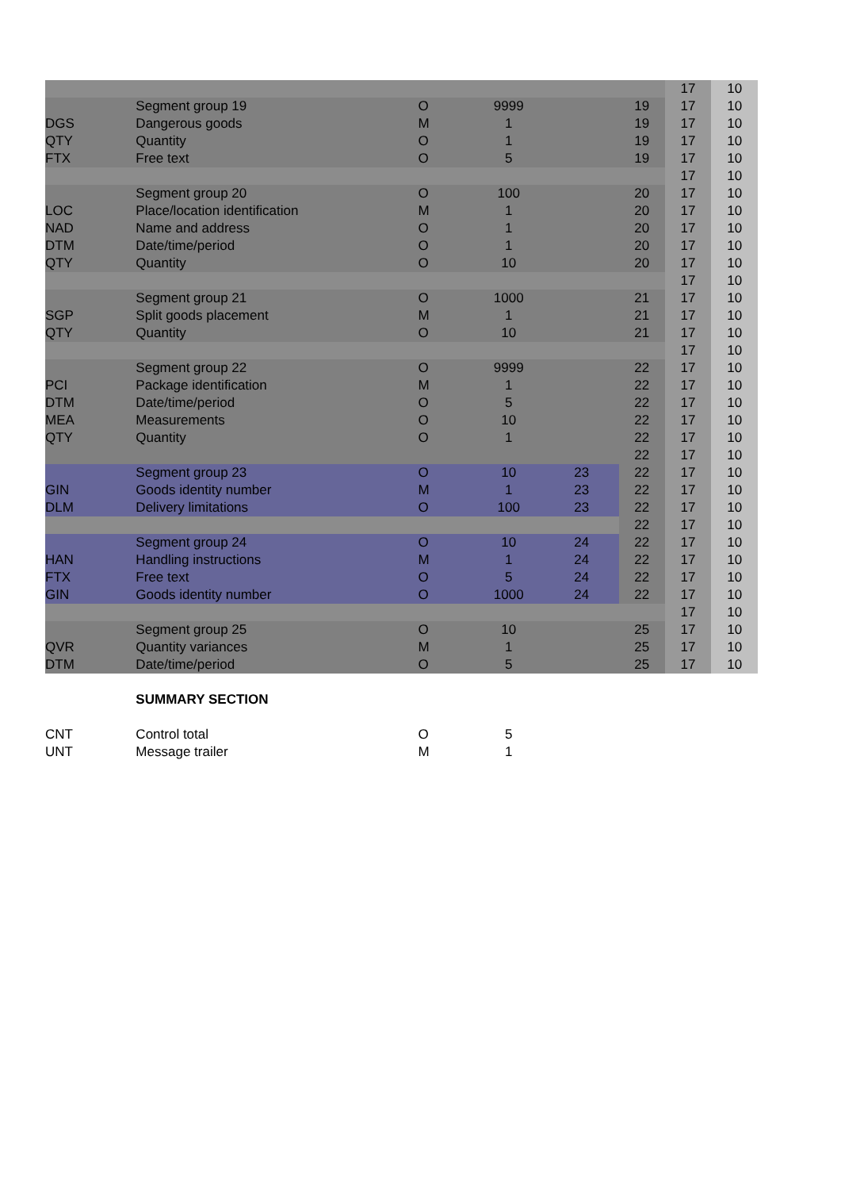| | | | | | | 17 | 10 |
| | Segment group 19 | O | 9999 | | 19 | 17 | 10 |
| DGS | Dangerous goods | M | 1 | | 19 | 17 | 10 |
| QTY | Quantity | O | 1 | | 19 | 17 | 10 |
| FTX | Free text | O | 5 | | 19 | 17 | 10 |
| | | | | | | 17 | 10 |
| | Segment group 20 | O | 100 | | 20 | 17 | 10 |
| LOC | Place/location identification | M | 1 | | 20 | 17 | 10 |
| NAD | Name and address | O | 1 | | 20 | 17 | 10 |
| DTM | Date/time/period | O | 1 | | 20 | 17 | 10 |
| QTY | Quantity | O | 10 | | 20 | 17 | 10 |
| | | | | | | 17 | 10 |
| | Segment group 21 | O | 1000 | | 21 | 17 | 10 |
| SGP | Split goods placement | M | 1 | | 21 | 17 | 10 |
| QTY | Quantity | O | 10 | | 21 | 17 | 10 |
| | | | | | | 17 | 10 |
| | Segment group 22 | O | 9999 | | 22 | 17 | 10 |
| PCI | Package identification | M | 1 | | 22 | 17 | 10 |
| DTM | Date/time/period | O | 5 | | 22 | 17 | 10 |
| MEA | Measurements | O | 10 | | 22 | 17 | 10 |
| QTY | Quantity | O | 1 | | 22 | 17 | 10 |
| | | | | | 22 | 17 | 10 |
| | Segment group 23 | O | 10 | 23 | 22 | 17 | 10 |
| GIN | Goods identity number | M | 1 | 23 | 22 | 17 | 10 |
| DLM | Delivery limitations | O | 100 | 23 | 22 | 17 | 10 |
| | | | | | 22 | 17 | 10 |
| | Segment group 24 | O | 10 | 24 | 22 | 17 | 10 |
| HAN | Handling instructions | M | 1 | 24 | 22 | 17 | 10 |
| FTX | Free text | O | 5 | 24 | 22 | 17 | 10 |
| GIN | Goods identity number | O | 1000 | 24 | 22 | 17 | 10 |
| | | | | | | 17 | 10 |
| | Segment group 25 | O | 10 | | 25 | 17 | 10 |
| QVR | Quantity variances | M | 1 | | 25 | 17 | 10 |
| DTM | Date/time/period | O | 5 | | 25 | 17 | 10 |
| | SUMMARY SECTION | | | | | | |
| CNT | Control total | O | 5 | | | | |
| UNT | Message trailer | M | 1 | | | | |